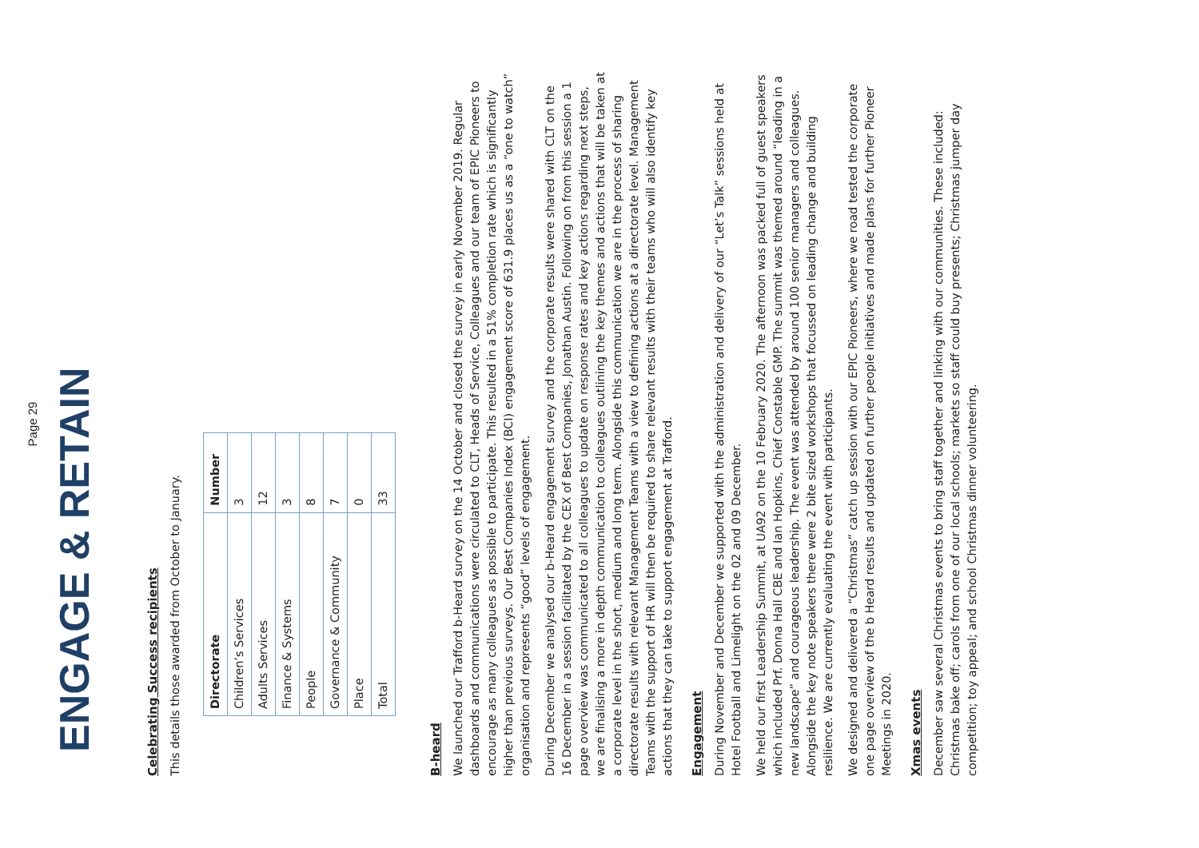Page 29
ENGAGE & RETAIN
Celebrating Success recipients
This details those awarded from October to January.
| Directorate | Number |
| --- | --- |
| Children’s Services | 3 |
| Adults Services | 12 |
| Finance & Systems | 3 |
| People | 8 |
| Governance & Community | 7 |
| Place | 0 |
| Total | 33 |
B-heard
We launched our Trafford b-Heard survey on the 14 October and closed the survey in early November 2019. Regular dashboards and communications were circulated to CLT, Heads of Service, Colleagues and our team of EPIC Pioneers to encourage as many colleagues as possible to participate. This resulted in a 51% completion rate which is significantly higher than previous surveys. Our Best Companies Index (BCI) engagement score of 631.9 places us as a “one to watch” organisation and represents “good” levels of engagement.
During December we analysed our b-Heard engagement survey and the corporate results were shared with CLT on the 16 December in a session facilitated by the CEX of Best Companies, Jonathan Austin. Following on from this session a 1 page overview was communicated to all colleagues to update on response rates and key actions regarding next steps, we are finalising a more in depth communication to colleagues outlining the key themes and actions that will be taken at a corporate level in the short, medium and long term. Alongside this communication we are in the process of sharing directorate results with relevant Management Teams with a view to defining actions at a directorate level. Management Teams with the support of HR will then be required to share relevant results with their teams who will also identify key actions that they can take to support engagement at Trafford.
Engagement
During November and December we supported with the administration and delivery of our “Let’s Talk” sessions held at Hotel Football and Limelight on the 02 and 09 December.
We held our first Leadership Summit, at UA92 on the 10 February 2020. The afternoon was packed full of guest speakers which included Prf. Donna Hall CBE and Ian Hopkins, Chief Constable GMP. The summit was themed around “leading in a new landscape” and courageous leadership. The event was attended by around 100 senior managers and colleagues. Alongside the key note speakers there were 2 bite sized workshops that focussed on leading change and building resilience. We are currently evaluating the event with participants.
We designed and delivered a “Christmas” catch up session with our EPIC Pioneers, where we road tested the corporate one page overview of the b Heard results and updated on further people initiatives and made plans for further Pioneer Meetings in 2020.
Xmas events
December saw several Christmas events to bring staff together and linking with our communities. These included: Christmas bake off; carols from one of our local schools; markets so staff could buy presents; Christmas jumper day competition; toy appeal; and school Christmas dinner volunteering.